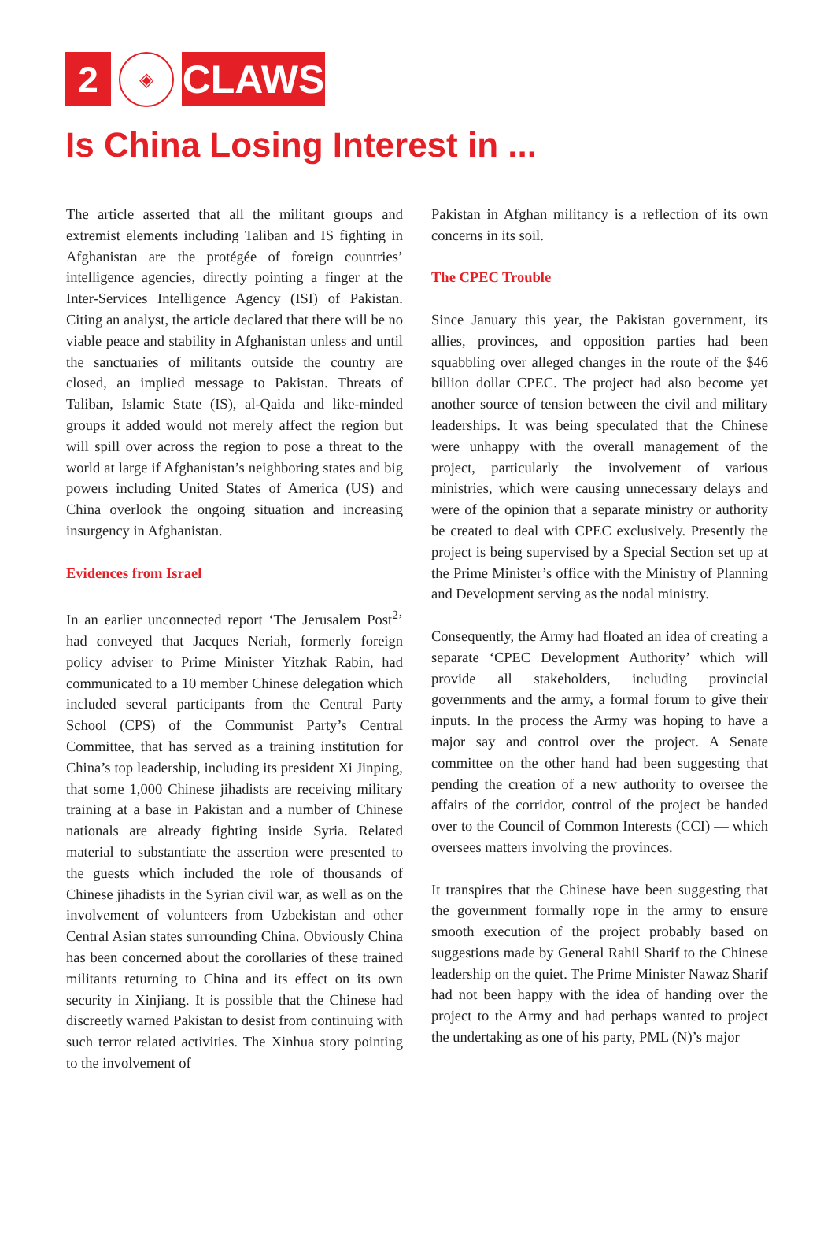2
◈
CLAWS
Is China Losing Interest in ...
The article asserted that all the militant groups and extremist elements including Taliban and IS fighting in Afghanistan are the protégée of foreign countries’ intelligence agencies, directly pointing a finger at the Inter-Services Intelligence Agency (ISI) of Pakistan. Citing an analyst, the article declared that there will be no viable peace and stability in Afghanistan unless and until the sanctuaries of militants outside the country are closed, an implied message to Pakistan. Threats of Taliban, Islamic State (IS), al-Qaida and like-minded groups it added would not merely affect the region but will spill over across the region to pose a threat to the world at large if Afghanistan’s neighboring states and big powers including United States of America (US) and China overlook the ongoing situation and increasing insurgency in Afghanistan.
Evidences from Israel
In an earlier unconnected report ‘The Jerusalem Post<sup>2</sup>’ had conveyed that Jacques Neriah, formerly foreign policy adviser to Prime Minister Yitzhak Rabin, had communicated to a 10 member Chinese delegation which included several participants from the Central Party School (CPS) of the Communist Party’s Central Committee, that has served as a training institution for China’s top leadership, including its president Xi Jinping, that some 1,000 Chinese jihadists are receiving military training at a base in Pakistan and a number of Chinese nationals are already fighting inside Syria. Related material to substantiate the assertion were presented to the guests which included the role of thousands of Chinese jihadists in the Syrian civil war, as well as on the involvement of volunteers from Uzbekistan and other Central Asian states surrounding China. Obviously China has been concerned about the corollaries of these trained militants returning to China and its effect on its own security in Xinjiang. It is possible that the Chinese had discreetly warned Pakistan to desist from continuing with such terror related activities. The Xinhua story pointing to the involvement of
Pakistan in Afghan militancy is a reflection of its own concerns in its soil.
The CPEC Trouble
Since January this year, the Pakistan government, its allies, provinces, and opposition parties had been squabbling over alleged changes in the route of the $46 billion dollar CPEC. The project had also become yet another source of tension between the civil and military leaderships. It was being speculated that the Chinese were unhappy with the overall management of the project, particularly the involvement of various ministries, which were causing unnecessary delays and were of the opinion that a separate ministry or authority be created to deal with CPEC exclusively. Presently the project is being supervised by a Special Section set up at the Prime Minister’s office with the Ministry of Planning and Development serving as the nodal ministry.
Consequently, the Army had floated an idea of creating a separate ‘CPEC Development Authority’ which will provide all stakeholders, including provincial governments and the army, a formal forum to give their inputs. In the process the Army was hoping to have a major say and control over the project. A Senate committee on the other hand had been suggesting that pending the creation of a new authority to oversee the affairs of the corridor, control of the project be handed over to the Council of Common Interests (CCI) — which oversees matters involving the provinces.
It transpires that the Chinese have been suggesting that the government formally rope in the army to ensure smooth execution of the project probably based on suggestions made by General Rahil Sharif to the Chinese leadership on the quiet. The Prime Minister Nawaz Sharif had not been happy with the idea of handing over the project to the Army and had perhaps wanted to project the undertaking as one of his party, PML (N)’s major